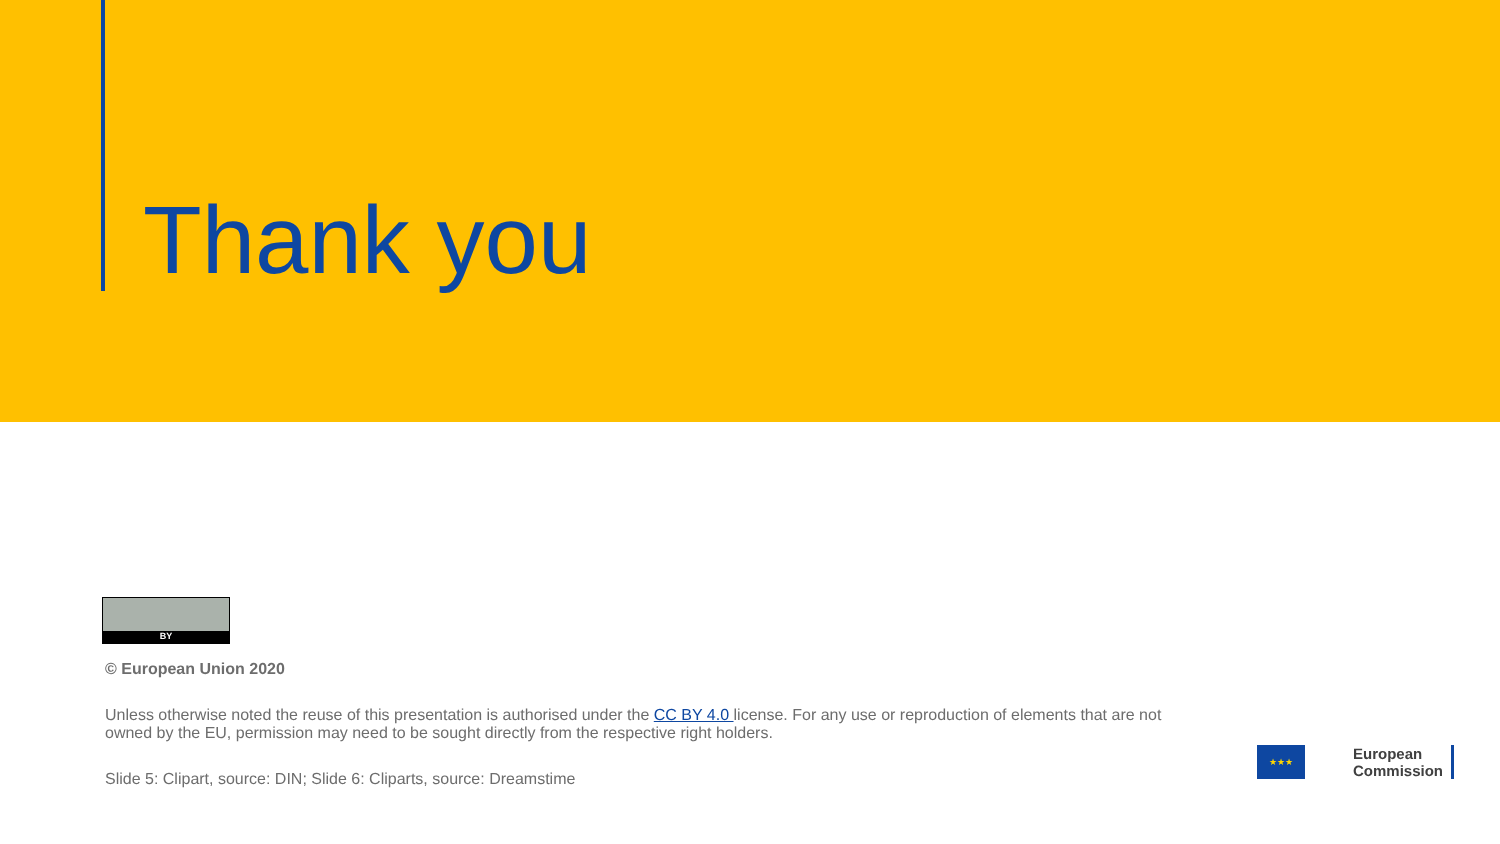Thank you
BY
© European Union 2020
Unless otherwise noted the reuse of this presentation is authorised under the CC BY 4.0 license. For any use or reproduction of elements that are not owned by the EU, permission may need to be sought directly from the respective right holders.
Slide 5: Clipart, source: DIN; Slide 6: Cliparts, source: Dreamstime
★★★
European
Commission